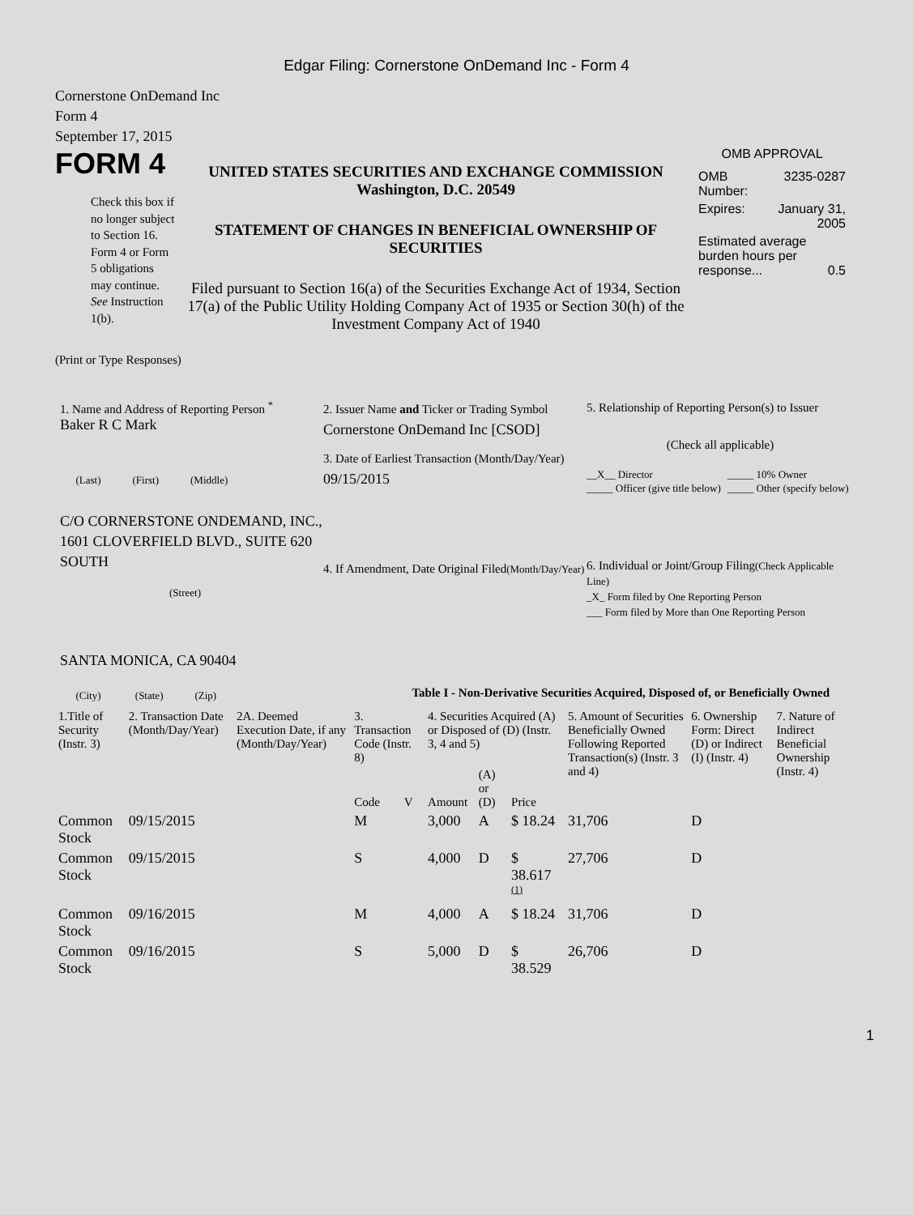Edgar Filing: Cornerstone OnDemand Inc - Form 4
Cornerstone OnDemand Inc
Form 4
September 17, 2015
FORM 4
Check this box if no longer subject to Section 16. Form 4 or Form 5 obligations may continue. See Instruction 1(b).
UNITED STATES SECURITIES AND EXCHANGE COMMISSION
Washington, D.C. 20549
STATEMENT OF CHANGES IN BENEFICIAL OWNERSHIP OF SECURITIES
Filed pursuant to Section 16(a) of the Securities Exchange Act of 1934, Section 17(a) of the Public Utility Holding Company Act of 1935 or Section 30(h) of the Investment Company Act of 1940
OMB APPROVAL
| OMB Number: | 3235-0287 |
| Expires: | January 31, 2005 |
| Estimated average burden hours per response... 0.5 | |
(Print or Type Responses)
1. Name and Address of Reporting Person <sup>*</sup>
Baker R C Mark
(Last) (First) (Middle)
C/O CORNERSTONE ONDEMAND, INC., 1601 CLOVERFIELD BLVD., SUITE 620 SOUTH
(Street)
SANTA MONICA, CA 90404
(City) (State) (Zip)
2. Issuer Name and Ticker or Trading Symbol
Cornerstone OnDemand Inc [CSOD]
3. Date of Earliest Transaction (Month/Day/Year)
09/15/2015
4. If Amendment, Date Original Filed(Month/Day/Year)
5. Relationship of Reporting Person(s) to Issuer
(Check all applicable)
| __X__ Director _____ Officer (give title below) | _____ 10% Owner _____ Other (specify below) |
6. Individual or Joint/Group Filing(Check Applicable Line)
_X_ Form filed by One Reporting Person
___ Form filed by More than One Reporting Person
Table I - Non-Derivative Securities Acquired, Disposed of, or Beneficially Owned
| 1.Title of Security (Instr. 3) | 2. Transaction Date (Month/Day/Year) | 2A. Deemed Execution Date, if any (Month/Day/Year) | 3. Transaction Code (Instr. 8) | | 4. Securities Acquired (A) or Disposed of (D) (Instr. 3, 4 and 5) | | | 5. Amount of Securities Beneficially Owned Following Reported Transaction(s) (Instr. 3 and 4) | 6. Ownership Form: Direct (D) or Indirect (I) (Instr. 4) | 7. Nature of Indirect Beneficial Ownership (Instr. 4) |
| --- | --- | --- | --- | --- | --- | --- | --- | --- | --- | --- |
| | | | Code | V | Amount | (A) or (D) | Price | | | |
| Common Stock | 09/15/2015 | | M | | 3,000 | A | $ 18.24 | 31,706 | D | |
| Common Stock | 09/15/2015 | | S | | 4,000 | D | $ 38.617 <sup>(1)</sup> | 27,706 | D | |
| Common Stock | 09/16/2015 | | M | | 4,000 | A | $ 18.24 | 31,706 | D | |
| Common Stock | 09/16/2015 | | S | | 5,000 | D | $ 38.529 | 26,706 | D | |
1